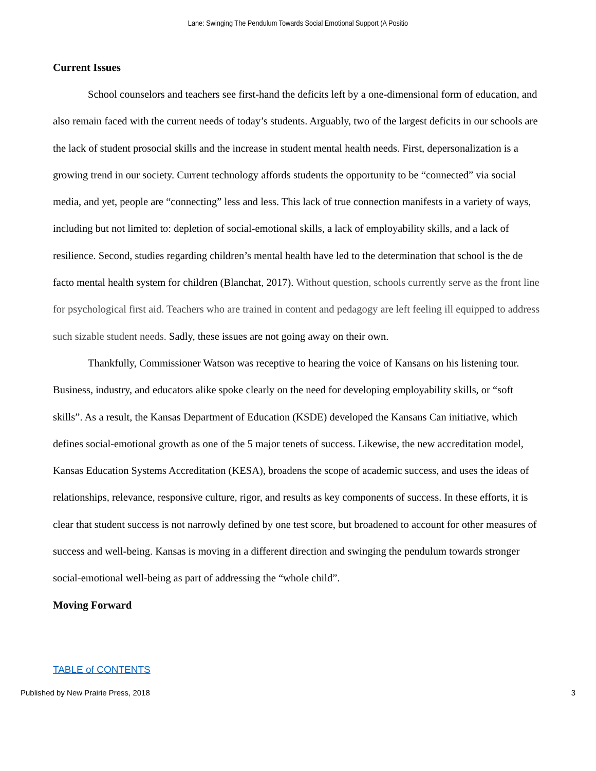Lane: Swinging The Pendulum Towards Social Emotional Support (A Positio
Current Issues
School counselors and teachers see first-hand the deficits left by a one-dimensional form of education, and also remain faced with the current needs of today’s students. Arguably, two of the largest deficits in our schools are the lack of student prosocial skills and the increase in student mental health needs. First, depersonalization is a growing trend in our society. Current technology affords students the opportunity to be “connected” via social media, and yet, people are “connecting” less and less. This lack of true connection manifests in a variety of ways, including but not limited to: depletion of social-emotional skills, a lack of employability skills, and a lack of resilience. Second, studies regarding children’s mental health have led to the determination that school is the de facto mental health system for children (Blanchat, 2017). Without question, schools currently serve as the front line for psychological first aid. Teachers who are trained in content and pedagogy are left feeling ill equipped to address such sizable student needs. Sadly, these issues are not going away on their own.
Thankfully, Commissioner Watson was receptive to hearing the voice of Kansans on his listening tour. Business, industry, and educators alike spoke clearly on the need for developing employability skills, or “soft skills”. As a result, the Kansas Department of Education (KSDE) developed the Kansans Can initiative, which defines social-emotional growth as one of the 5 major tenets of success. Likewise, the new accreditation model, Kansas Education Systems Accreditation (KESA), broadens the scope of academic success, and uses the ideas of relationships, relevance, responsive culture, rigor, and results as key components of success. In these efforts, it is clear that student success is not narrowly defined by one test score, but broadened to account for other measures of success and well-being. Kansas is moving in a different direction and swinging the pendulum towards stronger social-emotional well-being as part of addressing the “whole child”.
Moving Forward
TABLE of CONTENTS
Published by New Prairie Press, 2018 3